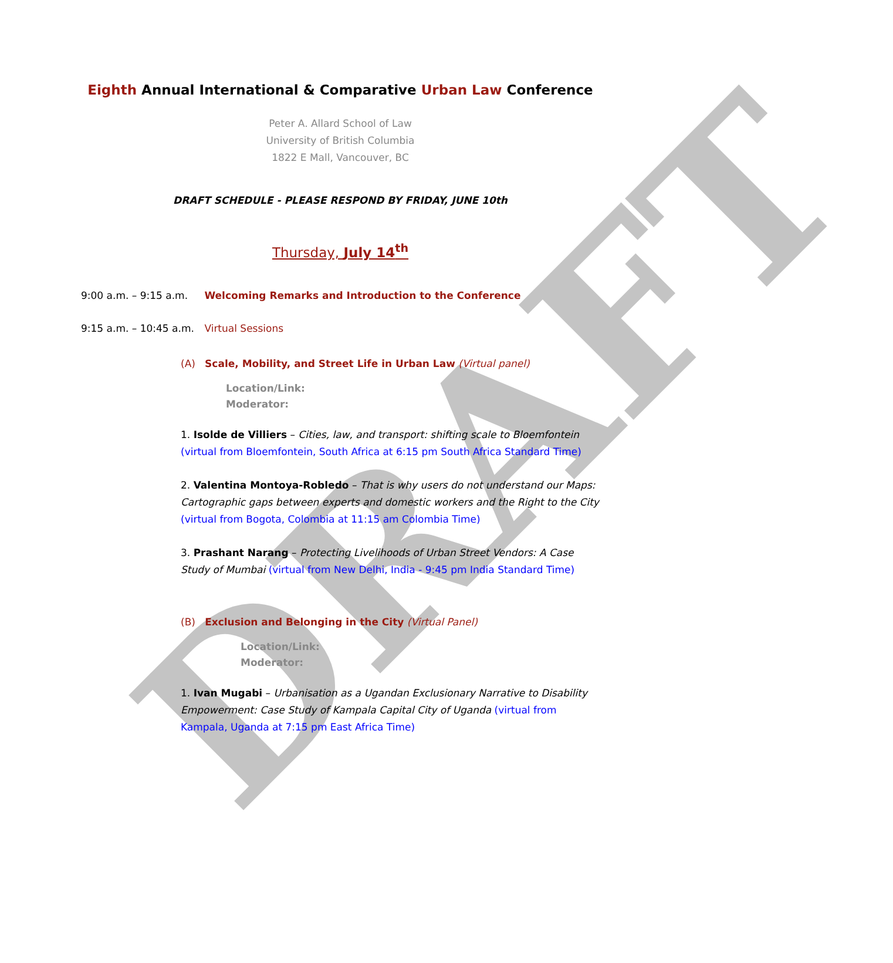DRAFT
Eighth Annual International & Comparative Urban Law Conference
Peter A. Allard School of Law
University of British Columbia
1822 E Mall, Vancouver, BC
DRAFT SCHEDULE - PLEASE RESPOND BY FRIDAY, JUNE 10th
Thursday, July 14<sup>th</sup>
9:00 a.m. – 9:15 a.m. Welcoming Remarks and Introduction to the Conference
9:15 a.m. – 10:45 a.m. Virtual Sessions
(A) Scale, Mobility, and Street Life in Urban Law (Virtual panel)
Location/Link:
Moderator:
1. Isolde de Villiers – Cities, law, and transport: shifting scale to Bloemfontein (virtual from Bloemfontein, South Africa at 6:15 pm South Africa Standard Time)
2. Valentina Montoya-Robledo – That is why users do not understand our Maps: Cartographic gaps between experts and domestic workers and the Right to the City (virtual from Bogota, Colombia at 11:15 am Colombia Time)
3. Prashant Narang – Protecting Livelihoods of Urban Street Vendors: A Case Study of Mumbai (virtual from New Delhi, India - 9:45 pm India Standard Time)
(B) Exclusion and Belonging in the City (Virtual Panel)
Location/Link:
Moderator:
1. Ivan Mugabi – Urbanisation as a Ugandan Exclusionary Narrative to Disability Empowerment: Case Study of Kampala Capital City of Uganda (virtual from Kampala, Uganda at 7:15 pm East Africa Time)